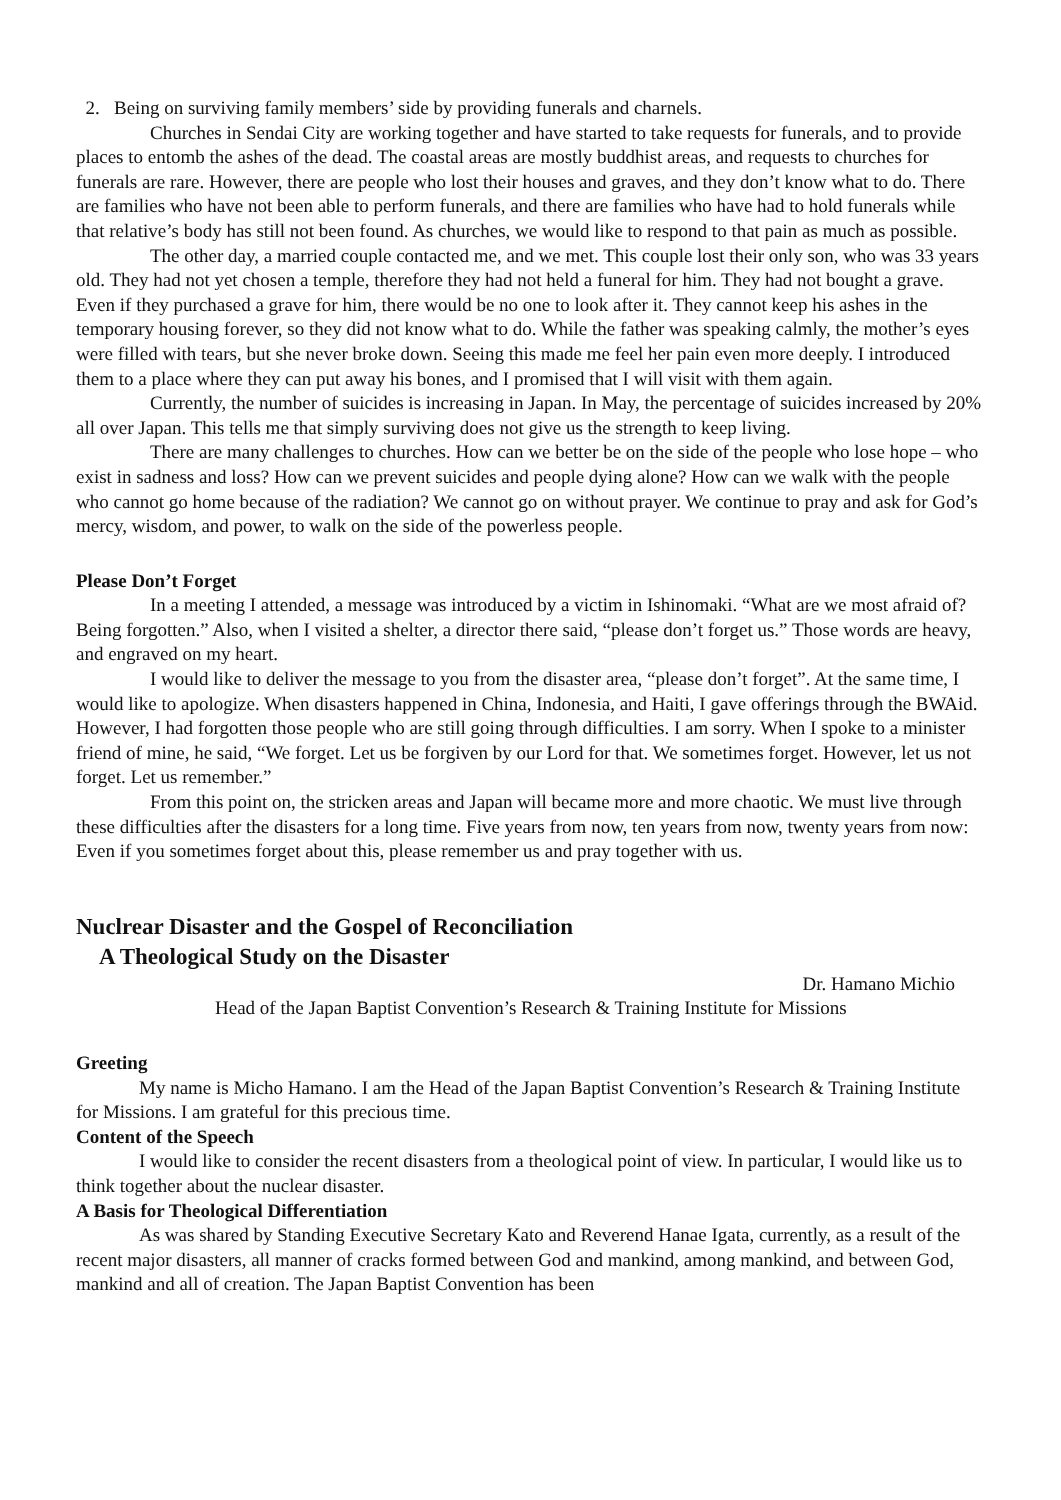2. Being on surviving family members’ side by providing funerals and charnels.
Churches in Sendai City are working together and have started to take requests for funerals, and to provide places to entomb the ashes of the dead. The coastal areas are mostly buddhist areas, and requests to churches for funerals are rare. However, there are people who lost their houses and graves, and they don’t know what to do. There are families who have not been able to perform funerals, and there are families who have had to hold funerals while that relative’s body has still not been found. As churches, we would like to respond to that pain as much as possible.
The other day, a married couple contacted me, and we met. This couple lost their only son, who was 33 years old. They had not yet chosen a temple, therefore they had not held a funeral for him. They had not bought a grave. Even if they purchased a grave for him, there would be no one to look after it. They cannot keep his ashes in the temporary housing forever, so they did not know what to do. While the father was speaking calmly, the mother’s eyes were filled with tears, but she never broke down. Seeing this made me feel her pain even more deeply. I introduced them to a place where they can put away his bones, and I promised that I will visit with them again.
Currently, the number of suicides is increasing in Japan. In May, the percentage of suicides increased by 20% all over Japan. This tells me that simply surviving does not give us the strength to keep living.
There are many challenges to churches. How can we better be on the side of the people who lose hope – who exist in sadness and loss? How can we prevent suicides and people dying alone? How can we walk with the people who cannot go home because of the radiation? We cannot go on without prayer. We continue to pray and ask for God’s mercy, wisdom, and power, to walk on the side of the powerless people.
Please Don’t Forget
In a meeting I attended, a message was introduced by a victim in Ishinomaki. “What are we most afraid of? Being forgotten.” Also, when I visited a shelter, a director there said, “please don’t forget us.” Those words are heavy, and engraved on my heart.
I would like to deliver the message to you from the disaster area, “please don’t forget”. At the same time, I would like to apologize. When disasters happened in China, Indonesia, and Haiti, I gave offerings through the BWAid. However, I had forgotten those people who are still going through difficulties. I am sorry. When I spoke to a minister friend of mine, he said, “We forget. Let us be forgiven by our Lord for that. We sometimes forget. However, let us not forget. Let us remember.”
From this point on, the stricken areas and Japan will became more and more chaotic. We must live through these difficulties after the disasters for a long time. Five years from now, ten years from now, twenty years from now: Even if you sometimes forget about this, please remember us and pray together with us.
Nuclrear Disaster and the Gospel of Reconciliation
A Theological Study on the Disaster
Dr. Hamano Michio
Head of the Japan Baptist Convention’s Research & Training Institute for Missions
Greeting
My name is Micho Hamano. I am the Head of the Japan Baptist Convention’s Research & Training Institute for Missions. I am grateful for this precious time.
Content of the Speech
I would like to consider the recent disasters from a theological point of view. In particular, I would like us to think together about the nuclear disaster.
A Basis for Theological Differentiation
As was shared by Standing Executive Secretary Kato and Reverend Hanae Igata, currently, as a result of the recent major disasters, all manner of cracks formed between God and mankind, among mankind, and between God, mankind and all of creation. The Japan Baptist Convention has been